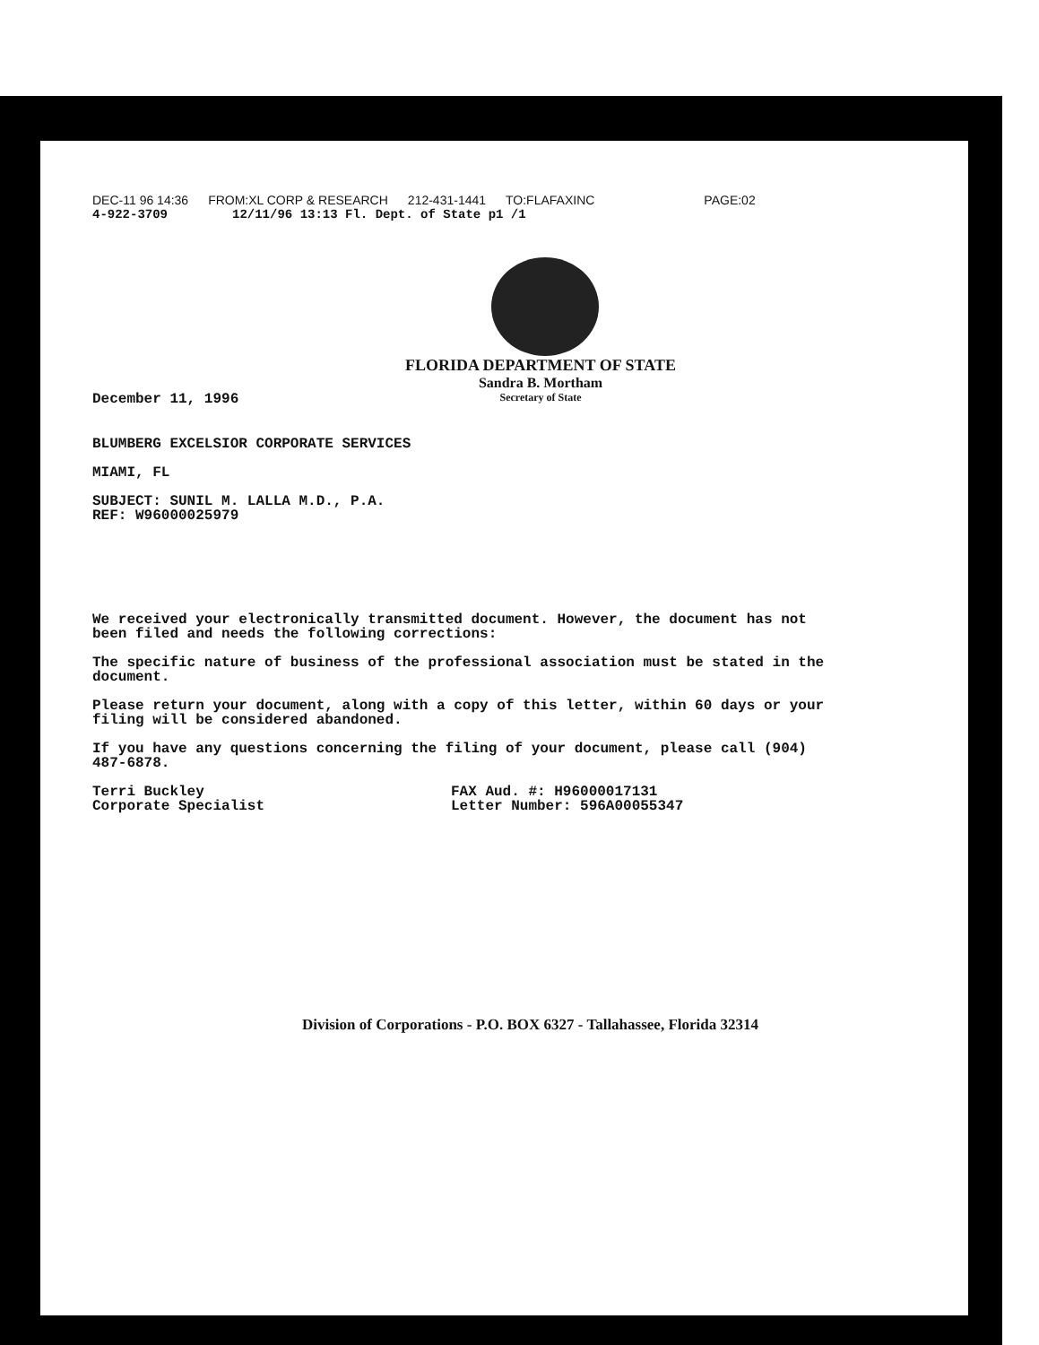DEC-11 96 14:36 FROM:XL CORP & RESEARCH 212-431-1441 TO:FLAFAXINC PAGE:02
4-922-3709 12/11/96 13:13 Fl. Dept. of State p1 /1
FLORIDA DEPARTMENT OF STATE
Sandra B. Mortham
Secretary of State
December 11, 1996
BLUMBERG EXCELSIOR CORPORATE SERVICES
MIAMI, FL
SUBJECT: SUNIL M. LALLA M.D., P.A.
REF: W96000025979
We received your electronically transmitted document. However, the document has not been filed and needs the following corrections:
The specific nature of business of the professional association must be stated in the document.
Please return your document, along with a copy of this letter, within 60 days or your filing will be considered abandoned.
If you have any questions concerning the filing of your document, please call (904) 487-6878.
Terri Buckley
Corporate Specialist
FAX Aud. #: H96000017131
Letter Number: 596A00055347
Division of Corporations - P.O. BOX 6327 - Tallahassee, Florida 32314